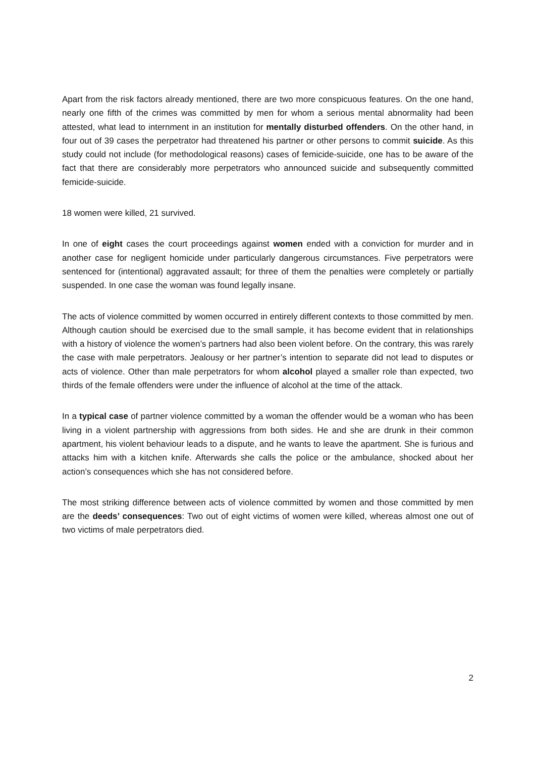Apart from the risk factors already mentioned, there are two more conspicuous features. On the one hand, nearly one fifth of the crimes was committed by men for whom a serious mental abnormality had been attested, what lead to internment in an institution for mentally disturbed offenders. On the other hand, in four out of 39 cases the perpetrator had threatened his partner or other persons to commit suicide. As this study could not include (for methodological reasons) cases of femicide-suicide, one has to be aware of the fact that there are considerably more perpetrators who announced suicide and subsequently committed femicide-suicide.
18 women were killed, 21 survived.
In one of eight cases the court proceedings against women ended with a conviction for murder and in another case for negligent homicide under particularly dangerous circumstances. Five perpetrators were sentenced for (intentional) aggravated assault; for three of them the penalties were completely or partially suspended. In one case the woman was found legally insane.
The acts of violence committed by women occurred in entirely different contexts to those committed by men. Although caution should be exercised due to the small sample, it has become evident that in relationships with a history of violence the women’s partners had also been violent before. On the contrary, this was rarely the case with male perpetrators. Jealousy or her partner’s intention to separate did not lead to disputes or acts of violence. Other than male perpetrators for whom alcohol played a smaller role than expected, two thirds of the female offenders were under the influence of alcohol at the time of the attack.
In a typical case of partner violence committed by a woman the offender would be a woman who has been living in a violent partnership with aggressions from both sides. He and she are drunk in their common apartment, his violent behaviour leads to a dispute, and he wants to leave the apartment. She is furious and attacks him with a kitchen knife. Afterwards she calls the police or the ambulance, shocked about her action’s consequences which she has not considered before.
The most striking difference between acts of violence committed by women and those committed by men are the deeds’ consequences: Two out of eight victims of women were killed, whereas almost one out of two victims of male perpetrators died.
2